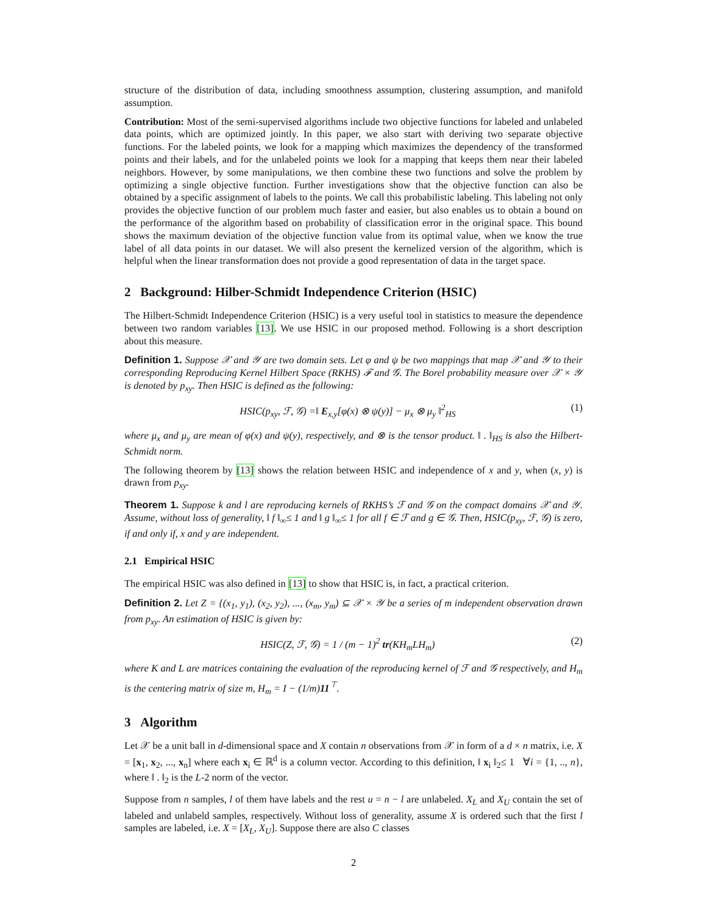structure of the distribution of data, including smoothness assumption, clustering assumption, and manifold assumption.
Contribution: Most of the semi-supervised algorithms include two objective functions for labeled and unlabeled data points, which are optimized jointly. In this paper, we also start with deriving two separate objective functions. For the labeled points, we look for a mapping which maximizes the dependency of the transformed points and their labels, and for the unlabeled points we look for a mapping that keeps them near their labeled neighbors. However, by some manipulations, we then combine these two functions and solve the problem by optimizing a single objective function. Further investigations show that the objective function can also be obtained by a specific assignment of labels to the points. We call this probabilistic labeling. This labeling not only provides the objective function of our problem much faster and easier, but also enables us to obtain a bound on the performance of the algorithm based on probability of classification error in the original space. This bound shows the maximum deviation of the objective function value from its optimal value, when we know the true label of all data points in our dataset. We will also present the kernelized version of the algorithm, which is helpful when the linear transformation does not provide a good representation of data in the target space.
2 Background: Hilber-Schmidt Independence Criterion (HSIC)
The Hilbert-Schmidt Independence Criterion (HSIC) is a very useful tool in statistics to measure the dependence between two random variables [13]. We use HSIC in our proposed method. Following is a short description about this measure.
Definition 1. Suppose 𝒳 and 𝒴 are two domain sets. Let φ and ψ be two mappings that map 𝒳 and 𝒴 to their corresponding Reproducing Kernel Hilbert Space (RKHS) ℱ and 𝒢. The Borel probability measure over 𝒳 × 𝒴 is denoted by p<sub>xy</sub>. Then HSIC is defined as the following:
HSIC(p<sub>xy</sub>, ℱ, 𝒢) =‖ E<sub>x,y</sub>[φ(x) ⊗ ψ(y)] − μ<sub>x</sub> ⊗ μ<sub>y</sub> ‖<sup>2</sup><sub>HS</sub> (1)
where μ<sub>x</sub> and μ<sub>y</sub> are mean of φ(x) and ψ(y), respectively, and ⊗ is the tensor product. ‖ . ‖<sub>HS</sub> is also the Hilbert-Schmidt norm.
The following theorem by [13] shows the relation between HSIC and independence of x and y, when (x, y) is drawn from p<sub>xy</sub>.
Theorem 1. Suppose k and l are reproducing kernels of RKHS’s ℱ and 𝒢 on the compact domains 𝒳 and 𝒴. Assume, without loss of generality, ‖ f ‖<sub>∞</sub>≤ 1 and ‖ g ‖<sub>∞</sub>≤ 1 for all f ∈ ℱ and g ∈ 𝒢. Then, HSIC(p<sub>xy</sub>, ℱ, 𝒢) is zero, if and only if, x and y are independent.
2.1 Empirical HSIC
The empirical HSIC was also defined in [13] to show that HSIC is, in fact, a practical criterion.
Definition 2. Let Z = {(x<sub>1</sub>, y<sub>1</sub>), (x<sub>2</sub>, y<sub>2</sub>), ..., (x<sub>m</sub>, y<sub>m</sub>) ⊆ 𝒳 × 𝒴 be a series of m independent observation drawn from p<sub>xy</sub>. An estimation of HSIC is given by:
HSIC(Z, ℱ, 𝒢) = 1 / (m − 1)<sup>2</sup> tr(KH<sub>m</sub>LH<sub>m</sub>) (2)
where K and L are matrices containing the evaluation of the reproducing kernel of ℱ and 𝒢 respectively, and H<sub>m</sub> is the centering matrix of size m, H<sub>m</sub> = I − (1/m)11<sup>⊤</sup>.
3 Algorithm
Let 𝒳 be a unit ball in d-dimensional space and X contain n observations from 𝒳 in form of a d × n matrix, i.e. X = [x<sub>1</sub>, x<sub>2</sub>, ..., x<sub>n</sub>] where each x<sub>i</sub> ∈ ℝ<sup>d</sup> is a column vector. According to this definition, ‖ x<sub>i</sub> ‖<sub>2</sub>≤ 1 ∀i = {1, .., n}, where ‖ . ‖<sub>2</sub> is the L-2 norm of the vector.
Suppose from n samples, l of them have labels and the rest u = n − l are unlabeled. X<sub>L</sub> and X<sub>U</sub> contain the set of labeled and unlabeld samples, respectively. Without loss of generality, assume X is ordered such that the first l samples are labeled, i.e. X = [X<sub>L</sub>, X<sub>U</sub>]. Suppose there are also C classes
2